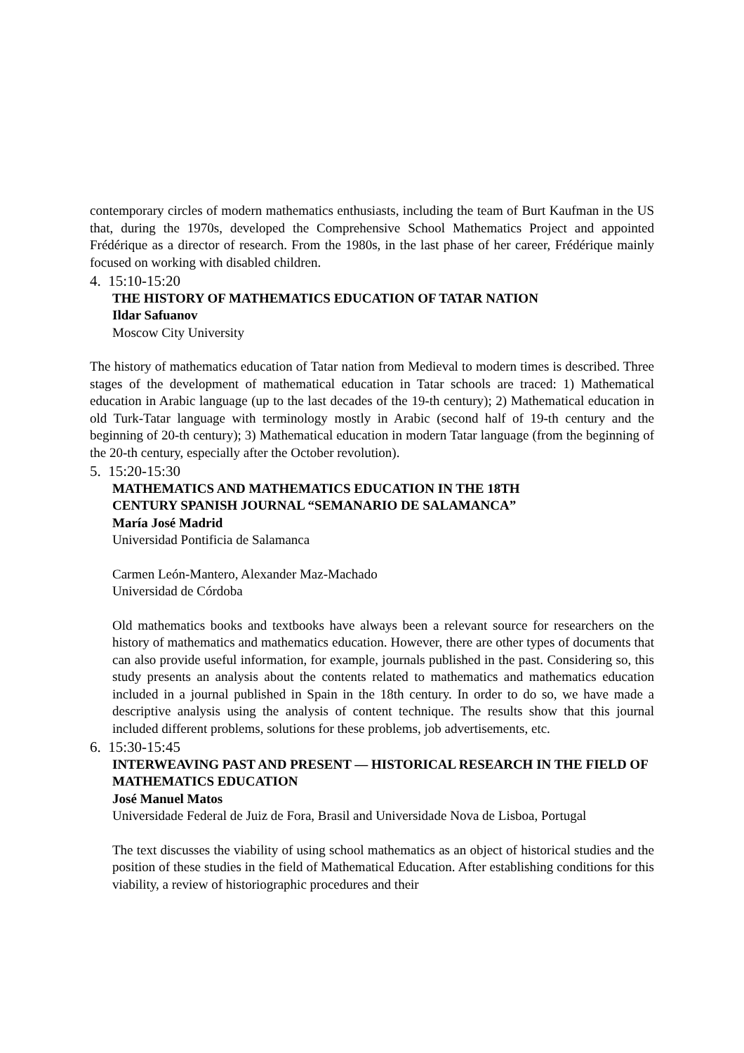contemporary circles of modern mathematics enthusiasts, including the team of Burt Kaufman in the US that, during the 1970s, developed the Comprehensive School Mathematics Project and appointed Frédérique as a director of research. From the 1980s, in the last phase of her career, Frédérique mainly focused on working with disabled children.
4. 15:10-15:20
THE HISTORY OF MATHEMATICS EDUCATION OF TATAR NATION
Ildar Safuanov
Moscow City University
The history of mathematics education of Tatar nation from Medieval to modern times is described. Three stages of the development of mathematical education in Tatar schools are traced: 1) Mathematical education in Arabic language (up to the last decades of the 19-th century); 2) Mathematical education in old Turk-Tatar language with terminology mostly in Arabic (second half of 19-th century and the beginning of 20-th century); 3) Mathematical education in modern Tatar language (from the beginning of the 20-th century, especially after the October revolution).
5. 15:20-15:30
MATHEMATICS AND MATHEMATICS EDUCATION IN THE 18TH
CENTURY SPANISH JOURNAL “SEMANARIO DE SALAMANCA”
María José Madrid
Universidad Pontificia de Salamanca
Carmen León-Mantero, Alexander Maz-Machado
Universidad de Córdoba
Old mathematics books and textbooks have always been a relevant source for researchers on the history of mathematics and mathematics education. However, there are other types of documents that can also provide useful information, for example, journals published in the past. Considering so, this study presents an analysis about the contents related to mathematics and mathematics education included in a journal published in Spain in the 18th century. In order to do so, we have made a descriptive analysis using the analysis of content technique. The results show that this journal included different problems, solutions for these problems, job advertisements, etc.
6. 15:30-15:45
INTERWEAVING PAST AND PRESENT — HISTORICAL RESEARCH IN THE FIELD OF MATHEMATICS EDUCATION
José Manuel Matos
Universidade Federal de Juiz de Fora, Brasil and Universidade Nova de Lisboa, Portugal
The text discusses the viability of using school mathematics as an object of historical studies and the position of these studies in the field of Mathematical Education. After establishing conditions for this viability, a review of historiographic procedures and their